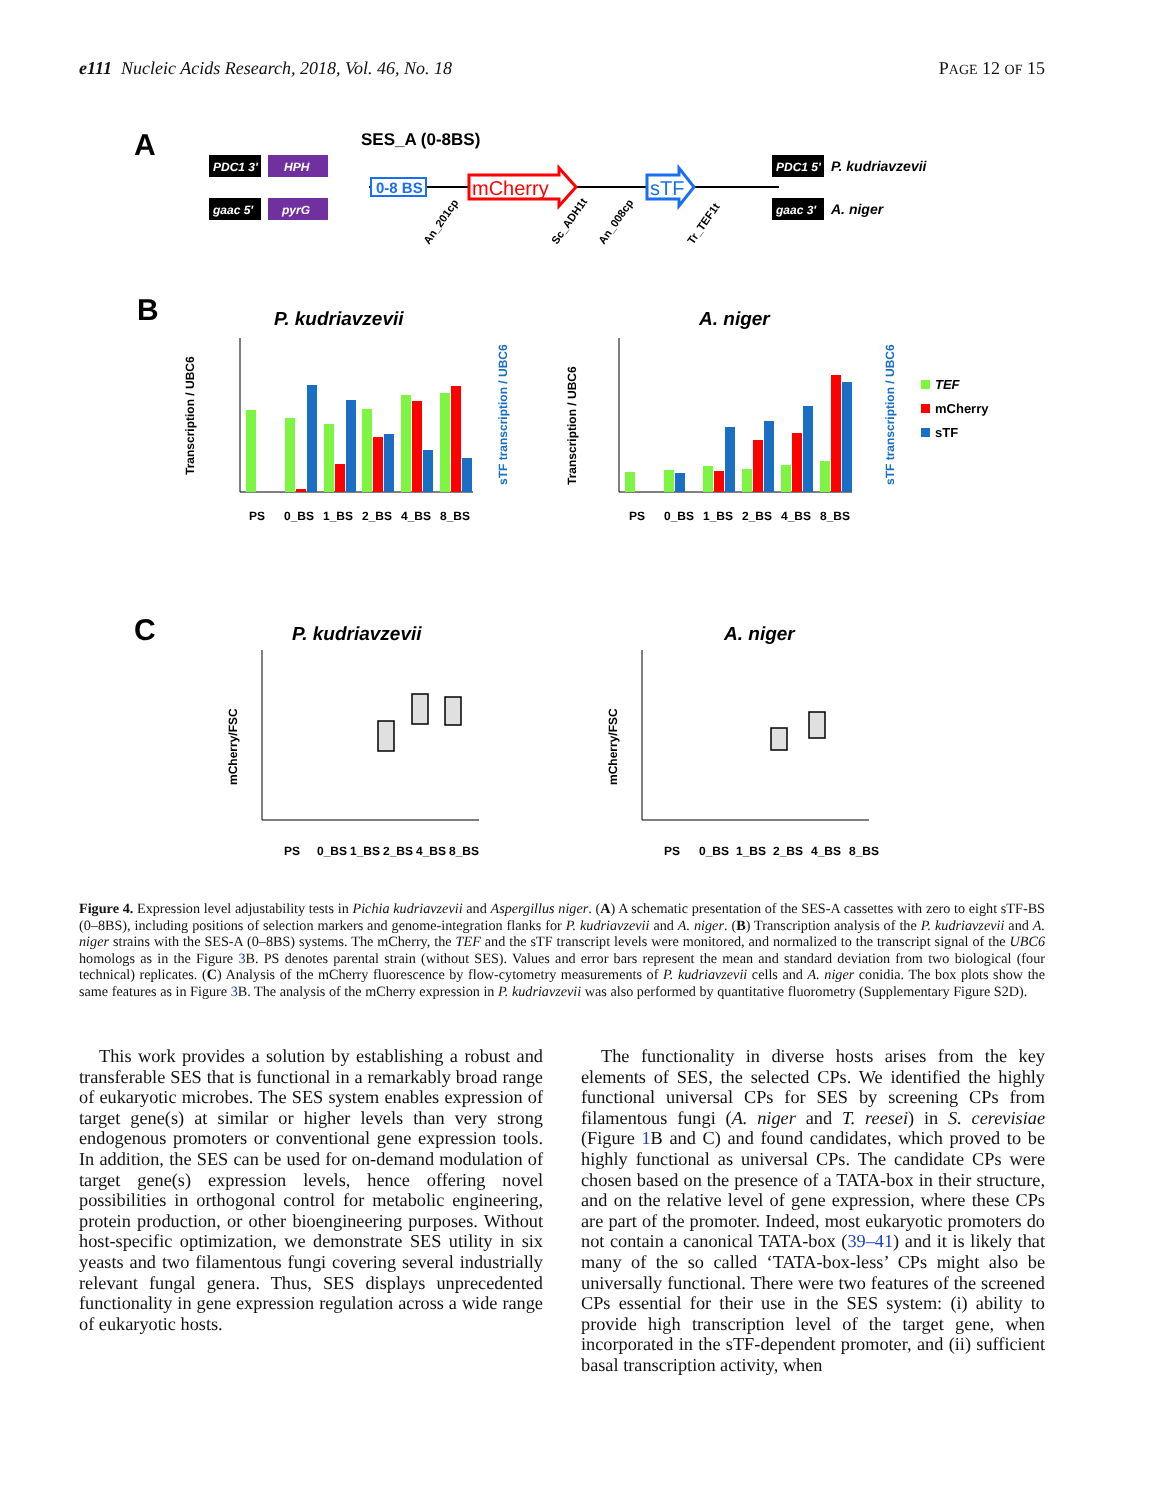e111 Nucleic Acids Research, 2018, Vol. 46, No. 18
PAGE 12 OF 15
A
SES_A (0-8BS)
PDC1 3'
HPH
gaac 5'
pyrG
0-8 BS
mCherry
sTF
An_201cp
Sc_ADH1t
An_008cp
Tr_TEF1t
PDC1 5'
P. kudriavzevii
gaac 3'
A. niger
B
P. kudriavzevii
A. niger
Transcription / UBC6
Transcription / UBC6
sTF transcription / UBC6
sTF transcription / UBC6
PS
0_BS
1_BS
2_BS
4_BS
8_BS
PS
0_BS
1_BS
2_BS
4_BS
8_BS
TEF
mCherry
sTF
C
P. kudriavzevii
A. niger
mCherry/FSC
mCherry/FSC
PS
0_BS
1_BS
2_BS
4_BS
8_BS
PS
0_BS
1_BS
2_BS
4_BS
8_BS
Figure 4. Expression level adjustability tests in Pichia kudriavzevii and Aspergillus niger. (A) A schematic presentation of the SES-A cassettes with zero to eight sTF-BS (0–8BS), including positions of selection markers and genome-integration flanks for P. kudriavzevii and A. niger. (B) Transcription analysis of the P. kudriavzevii and A. niger strains with the SES-A (0–8BS) systems. The mCherry, the TEF and the sTF transcript levels were monitored, and normalized to the transcript signal of the UBC6 homologs as in the Figure 3 B. PS denotes parental strain (without SES). Values and error bars represent the mean and standard deviation from two biological (four technical) replicates. (C) Analysis of the mCherry fluorescence by flow-cytometry measurements of P. kudriavzevii cells and A. niger conidia. The box plots show the same features as in Figure 3 B. The analysis of the mCherry expression in P. kudriavzevii was also performed by quantitative fluorometry (Supplementary Figure S2D).
This work provides a solution by establishing a robust and transferable SES that is functional in a remarkably broad range of eukaryotic microbes. The SES system enables expression of target gene(s) at similar or higher levels than very strong endogenous promoters or conventional gene expression tools. In addition, the SES can be used for on-demand modulation of target gene(s) expression levels, hence offering novel possibilities in orthogonal control for metabolic engineering, protein production, or other bioengineering purposes. Without host-specific optimization, we demonstrate SES utility in six yeasts and two filamentous fungi covering several industrially relevant fungal genera. Thus, SES displays unprecedented functionality in gene expression regulation across a wide range of eukaryotic hosts.
The functionality in diverse hosts arises from the key elements of SES, the selected CPs. We identified the highly functional universal CPs for SES by screening CPs from filamentous fungi (A. niger and T. reesei) in S. cerevisiae (Figure 1 B and C) and found candidates, which proved to be highly functional as universal CPs. The candidate CPs were chosen based on the presence of a TATA-box in their structure, and on the relative level of gene expression, where these CPs are part of the promoter. Indeed, most eukaryotic promoters do not contain a canonical TATA-box (39–41) and it is likely that many of the so called ‘TATA-box-less’ CPs might also be universally functional. There were two features of the screened CPs essential for their use in the SES system: (i) ability to provide high transcription level of the target gene, when incorporated in the sTF-dependent promoter, and (ii) sufficient basal transcription activity, when